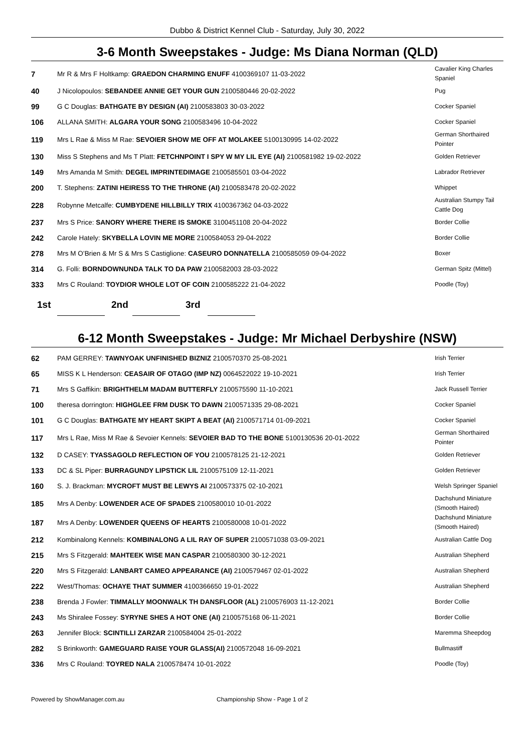Dubbo & District Kennel Club - Saturday, July 30, 2022
3-6 Month Sweepstakes - Judge: Ms Diana Norman (QLD)
| 7 | Mr R & Mrs F Holtkamp: GRAEDON CHARMING ENUFF 4100369107 11-03-2022 | Cavalier King Charles Spaniel |
| 40 | J Nicolopoulos: SEBANDEE ANNIE GET YOUR GUN 2100580446 20-02-2022 | Pug |
| 99 | G C Douglas: BATHGATE BY DESIGN (AI) 2100583803 30-03-2022 | Cocker Spaniel |
| 106 | ALLANA SMITH: ALGARA YOUR SONG 2100583496 10-04-2022 | Cocker Spaniel |
| 119 | Mrs L Rae & Miss M Rae: SEVOIER SHOW ME OFF AT MOLAKEE 5100130995 14-02-2022 | German Shorthaired Pointer |
| 130 | Miss S Stephens and Ms T Platt: FETCHNPOINT I SPY W MY LIL EYE (AI) 2100581982 19-02-2022 | Golden Retriever |
| 149 | Mrs Amanda M Smith: DEGEL IMPRINTEDIMAGE 2100585501 03-04-2022 | Labrador Retriever |
| 200 | T. Stephens: ZATINI HEIRESS TO THE THRONE (AI) 2100583478 20-02-2022 | Whippet |
| 228 | Robynne Metcalfe: CUMBYDENE HILLBILLY TRIX 4100367362 04-03-2022 | Australian Stumpy Tail Cattle Dog |
| 237 | Mrs S Price: SANORY WHERE THERE IS SMOKE 3100451108 20-04-2022 | Border Collie |
| 242 | Carole Hately: SKYBELLA LOVIN ME MORE 2100584053 29-04-2022 | Border Collie |
| 278 | Mrs M O’Brien & Mr S & Mrs S Castiglione: CASEURO DONNATELLA 2100585059 09-04-2022 | Boxer |
| 314 | G. Folli: BORNDOWNUNDA TALK TO DA PAW 2100582003 28-03-2022 | German Spitz (Mittel) |
| 333 | Mrs C Rouland: TOYDIOR WHOLE LOT OF COIN 2100585222 21-04-2022 | Poodle (Toy) |
1st 2nd 3rd
6-12 Month Sweepstakes - Judge: Mr Michael Derbyshire (NSW)
| 62 | PAM GERREY: TAWNYOAK UNFINISHED BIZNIZ 2100570370 25-08-2021 | Irish Terrier |
| 65 | MISS K L Henderson: CEASAIR OF OTAGO (IMP NZ) 0064522022 19-10-2021 | Irish Terrier |
| 71 | Mrs S Gaffikin: BRIGHTHELM MADAM BUTTERFLY 2100575590 11-10-2021 | Jack Russell Terrier |
| 100 | theresa dorrington: HIGHGLEE FRM DUSK TO DAWN 2100571335 29-08-2021 | Cocker Spaniel |
| 101 | G C Douglas: BATHGATE MY HEART SKIPT A BEAT (AI) 2100571714 01-09-2021 | Cocker Spaniel |
| 117 | Mrs L Rae, Miss M Rae & Sevoier Kennels: SEVOIER BAD TO THE BONE 5100130536 20-01-2022 | German Shorthaired Pointer |
| 132 | D CASEY: TYASSAGOLD REFLECTION OF YOU 2100578125 21-12-2021 | Golden Retriever |
| 133 | DC & SL Piper: BURRAGUNDY LIPSTICK LIL 2100575109 12-11-2021 | Golden Retriever |
| 160 | S. J. Brackman: MYCROFT MUST BE LEWYS AI 2100573375 02-10-2021 | Welsh Springer Spaniel |
| 185 | Mrs A Denby: LOWENDER ACE OF SPADES 2100580010 10-01-2022 | Dachshund Miniature (Smooth Haired) |
| 187 | Mrs A Denby: LOWENDER QUEENS OF HEARTS 2100580008 10-01-2022 | Dachshund Miniature (Smooth Haired) |
| 212 | Kombinalong Kennels: KOMBINALONG A LIL RAY OF SUPER 2100571038 03-09-2021 | Australian Cattle Dog |
| 215 | Mrs S Fitzgerald: MAHTEEK WISE MAN CASPAR 2100580300 30-12-2021 | Australian Shepherd |
| 220 | Mrs S Fitzgerald: LANBART CAMEO APPEARANCE (AI) 2100579467 02-01-2022 | Australian Shepherd |
| 222 | West/Thomas: OCHAYE THAT SUMMER 4100366650 19-01-2022 | Australian Shepherd |
| 238 | Brenda J Fowler: TIMMALLY MOONWALK TH DANSFLOOR (AL) 2100576903 11-12-2021 | Border Collie |
| 243 | Ms Shiralee Fossey: SYRYNE SHES A HOT ONE (AI) 2100575168 06-11-2021 | Border Collie |
| 263 | Jennifer Block: SCINTILLI ZARZAR 2100584004 25-01-2022 | Maremma Sheepdog |
| 282 | S Brinkworth: GAMEGUARD RAISE YOUR GLASS(AI) 2100572048 16-09-2021 | Bullmastiff |
| 336 | Mrs C Rouland: TOYRED NALA 2100578474 10-01-2022 | Poodle (Toy) |
Powered by ShowManager.com.au Championship Show - Page 1 of 2